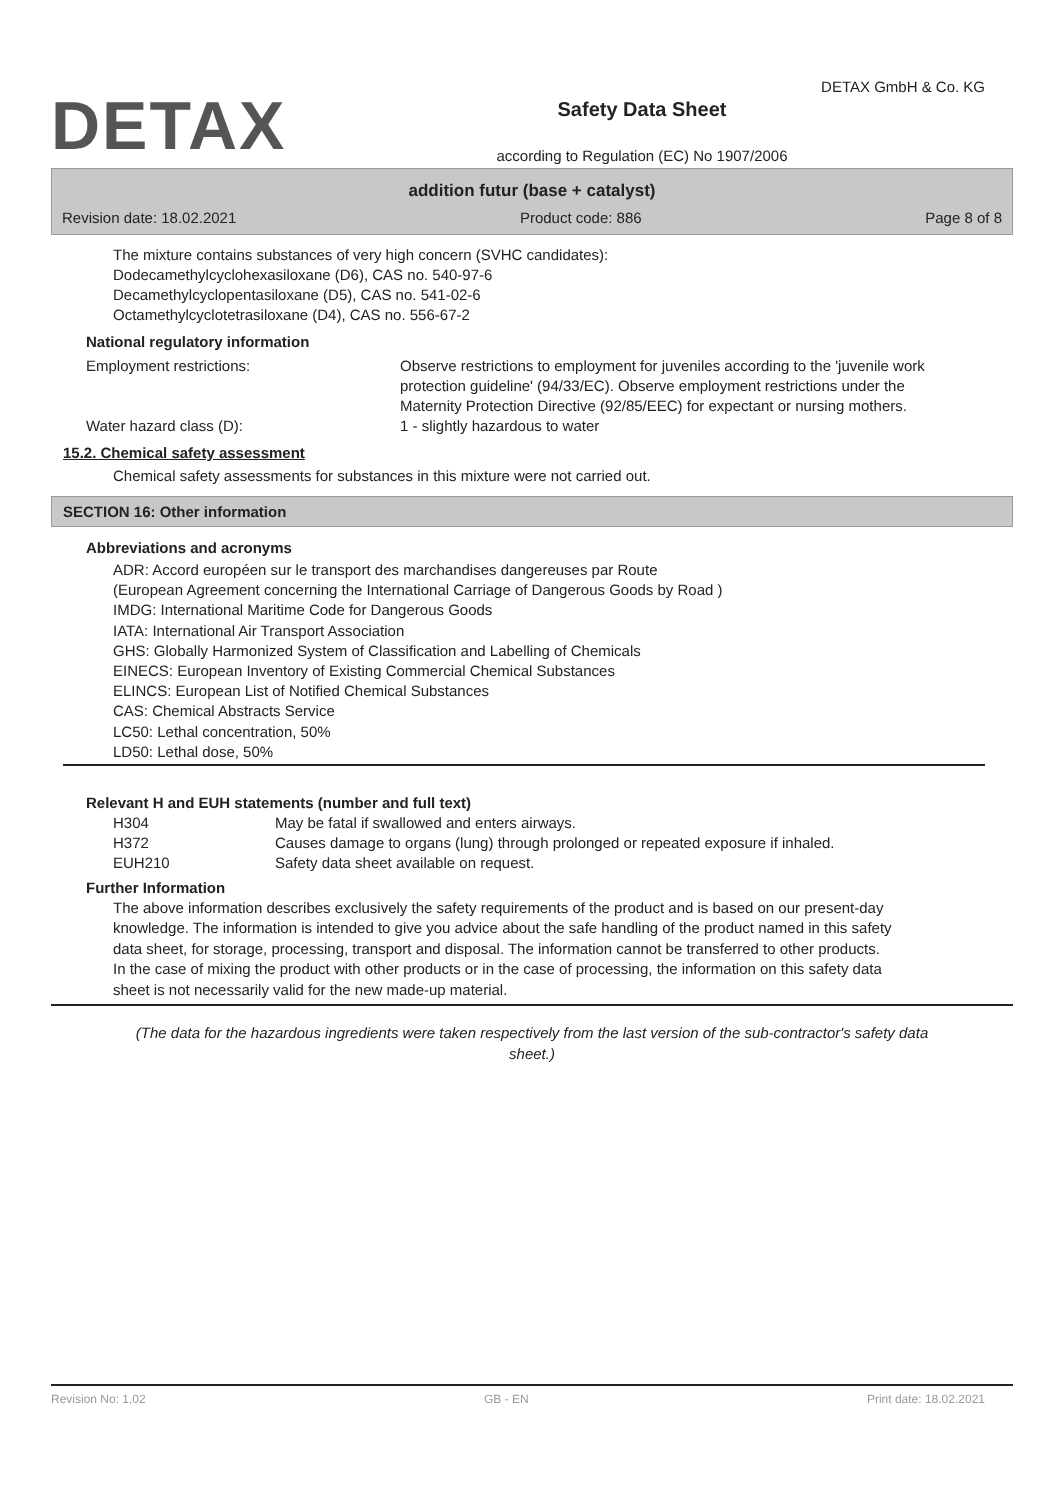DETAX
Safety Data Sheet
according to Regulation (EC) No 1907/2006
DETAX GmbH & Co. KG
addition futur (base + catalyst)
Revision date: 18.02.2021 Product code: 886 Page 8 of 8
The mixture contains substances of very high concern (SVHC candidates):
Dodecamethylcyclohexasiloxane (D6), CAS no. 540-97-6
Decamethylcyclopentasiloxane (D5), CAS no. 541-02-6
Octamethylcyclotetrasiloxane (D4), CAS no. 556-67-2
National regulatory information
Employment restrictions: Observe restrictions to employment for juveniles according to the 'juvenile work protection guideline' (94/33/EC). Observe employment restrictions under the Maternity Protection Directive (92/85/EEC) for expectant or nursing mothers.
Water hazard class (D): 1 - slightly hazardous to water
15.2. Chemical safety assessment
Chemical safety assessments for substances in this mixture were not carried out.
SECTION 16: Other information
Abbreviations and acronyms
ADR: Accord européen sur le transport des marchandises dangereuses par Route
(European Agreement concerning the International Carriage of Dangerous Goods by Road )
IMDG: International Maritime Code for Dangerous Goods
IATA: International Air Transport Association
GHS: Globally Harmonized System of Classification and Labelling of Chemicals
EINECS: European Inventory of Existing Commercial Chemical Substances
ELINCS: European List of Notified Chemical Substances
CAS: Chemical Abstracts Service
LC50: Lethal concentration, 50%
LD50: Lethal dose, 50%
Relevant H and EUH statements (number and full text)
H304 May be fatal if swallowed and enters airways.
H372 Causes damage to organs (lung) through prolonged or repeated exposure if inhaled.
EUH210 Safety data sheet available on request.
Further Information
The above information describes exclusively the safety requirements of the product and is based on our present-day knowledge. The information is intended to give you advice about the safe handling of the product named in this safety data sheet, for storage, processing, transport and disposal. The information cannot be transferred to other products. In the case of mixing the product with other products or in the case of processing, the information on this safety data sheet is not necessarily valid for the new made-up material.
(The data for the hazardous ingredients were taken respectively from the last version of the sub-contractor's safety data sheet.)
Revision No: 1,02 GB - EN Print date: 18.02.2021